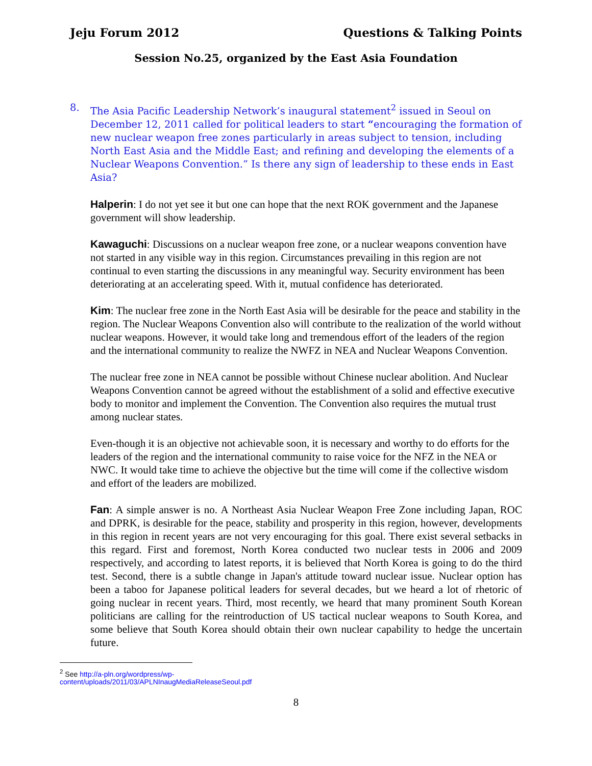Jeju Forum 2012 Questions & Talking Points
Session No.25, organized by the East Asia Foundation
8. The Asia Pacific Leadership Network’s inaugural statement<sup>2</sup> issued in Seoul on December 12, 2011 called for political leaders to start “encouraging the formation of new nuclear weapon free zones particularly in areas subject to tension, including North East Asia and the Middle East; and refining and developing the elements of a Nuclear Weapons Convention.” Is there any sign of leadership to these ends in East Asia?
Halperin: I do not yet see it but one can hope that the next ROK government and the Japanese government will show leadership.
Kawaguchi: Discussions on a nuclear weapon free zone, or a nuclear weapons convention have not started in any visible way in this region. Circumstances prevailing in this region are not continual to even starting the discussions in any meaningful way. Security environment has been deteriorating at an accelerating speed. With it, mutual confidence has deteriorated.
Kim: The nuclear free zone in the North East Asia will be desirable for the peace and stability in the region. The Nuclear Weapons Convention also will contribute to the realization of the world without nuclear weapons. However, it would take long and tremendous effort of the leaders of the region and the international community to realize the NWFZ in NEA and Nuclear Weapons Convention.
The nuclear free zone in NEA cannot be possible without Chinese nuclear abolition. And Nuclear Weapons Convention cannot be agreed without the establishment of a solid and effective executive body to monitor and implement the Convention. The Convention also requires the mutual trust among nuclear states.
Even-though it is an objective not achievable soon, it is necessary and worthy to do efforts for the leaders of the region and the international community to raise voice for the NFZ in the NEA or NWC. It would take time to achieve the objective but the time will come if the collective wisdom and effort of the leaders are mobilized.
Fan: A simple answer is no. A Northeast Asia Nuclear Weapon Free Zone including Japan, ROC and DPRK, is desirable for the peace, stability and prosperity in this region, however, developments in this region in recent years are not very encouraging for this goal. There exist several setbacks in this regard. First and foremost, North Korea conducted two nuclear tests in 2006 and 2009 respectively, and according to latest reports, it is believed that North Korea is going to do the third test. Second, there is a subtle change in Japan's attitude toward nuclear issue. Nuclear option has been a taboo for Japanese political leaders for several decades, but we heard a lot of rhetoric of going nuclear in recent years. Third, most recently, we heard that many prominent South Korean politicians are calling for the reintroduction of US tactical nuclear weapons to South Korea, and some believe that South Korea should obtain their own nuclear capability to hedge the uncertain future.
<sup>2</sup> See http://a-pln.org/wordpress/wp-content/uploads/2011/03/APLNInaugMediaReleaseSeoul.pdf
8